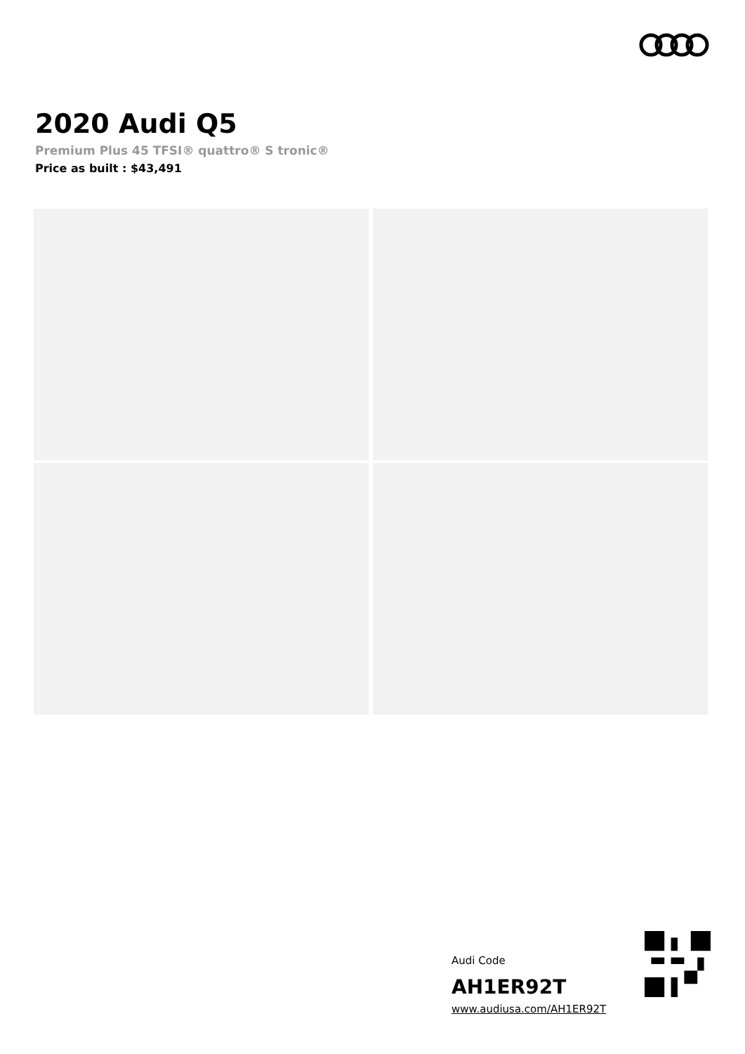2020 Audi Q5
Premium Plus 45 TFSI® quattro® S tronic®
Price as built : $43,491
Audi Code
AH1ER92T
www.audiusa.com/AH1ER92T